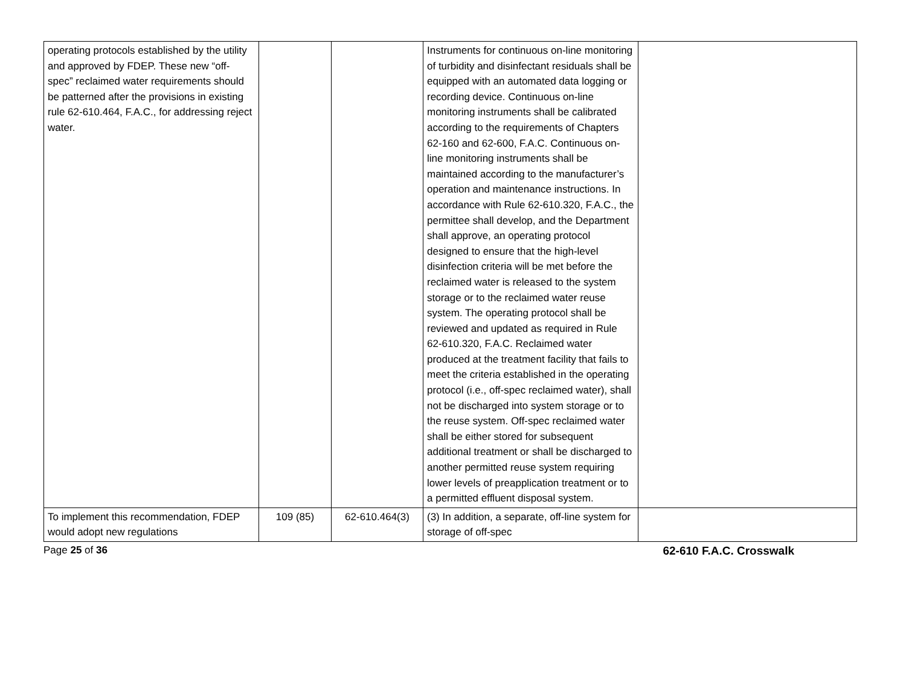| operating protocols established by the utility and approved by FDEP. These new “off-spec” reclaimed water requirements should be patterned after the provisions in existing rule 62-610.464, F.A.C., for addressing reject water. | | | Instruments for continuous on-line monitoring of turbidity and disinfectant residuals shall be equipped with an automated data logging or recording device. Continuous on-line monitoring instruments shall be calibrated according to the requirements of Chapters 62-160 and 62-600, F.A.C. Continuous on-line monitoring instruments shall be maintained according to the manufacturer’s operation and maintenance instructions. In accordance with Rule 62-610.320, F.A.C., the permittee shall develop, and the Department shall approve, an operating protocol designed to ensure that the high-level disinfection criteria will be met before the reclaimed water is released to the system storage or to the reclaimed water reuse system. The operating protocol shall be reviewed and updated as required in Rule 62-610.320, F.A.C. Reclaimed water produced at the treatment facility that fails to meet the criteria established in the operating protocol (i.e., off-spec reclaimed water), shall not be discharged into system storage or to the reuse system. Off-spec reclaimed water shall be either stored for subsequent additional treatment or shall be discharged to another permitted reuse system requiring lower levels of preapplication treatment or to a permitted effluent disposal system. | |
| To implement this recommendation, FDEP would adopt new regulations | 109 (85) | 62-610.464(3) | (3) In addition, a separate, off-line system for storage of off-spec | |
Page 25 of 36 62-610 F.A.C. Crosswalk